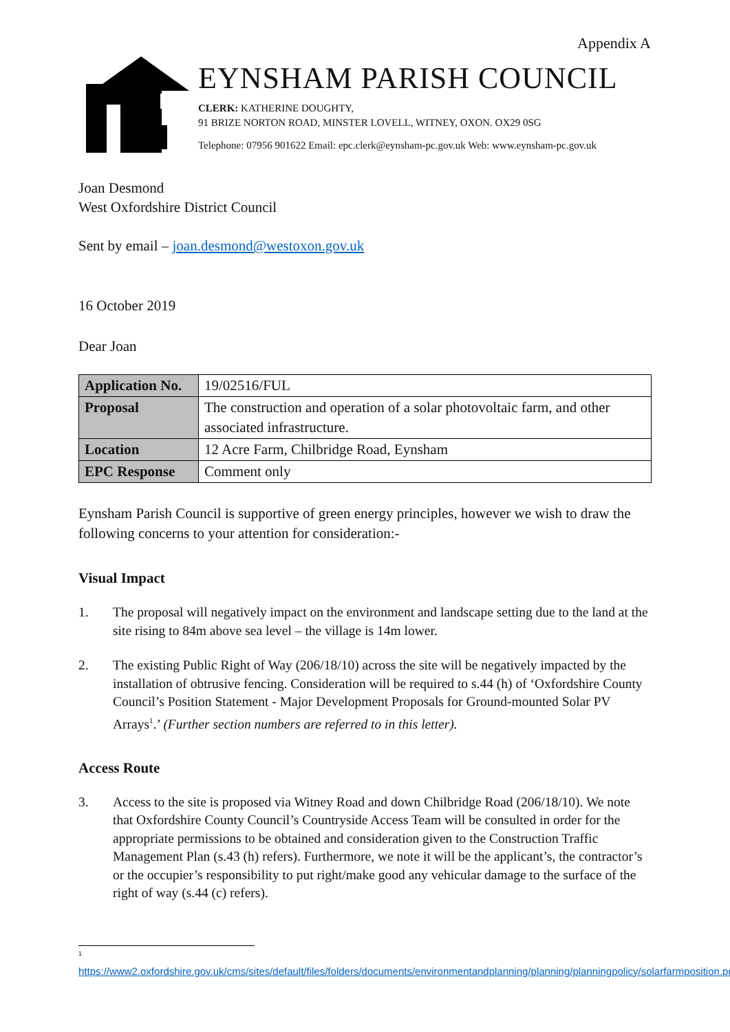Appendix A
EYNSHAM PARISH COUNCIL
CLERK: KATHERINE DOUGHTY,
91 BRIZE NORTON ROAD, MINSTER LOVELL, WITNEY, OXON. OX29 0SG
Telephone: 07956 901622 Email: epc.clerk@eynsham-pc.gov.uk Web: www.eynsham-pc.gov.uk
Joan Desmond
West Oxfordshire District Council
Sent by email – joan.desmond@westoxon.gov.uk
16 October 2019
Dear Joan
| Application No. | 19/02516/FUL |
| Proposal | The construction and operation of a solar photovoltaic farm, and other associated infrastructure. |
| Location | 12 Acre Farm, Chilbridge Road, Eynsham |
| EPC Response | Comment only |
Eynsham Parish Council is supportive of green energy principles, however we wish to draw the following concerns to your attention for consideration:-
Visual Impact
1. The proposal will negatively impact on the environment and landscape setting due to the land at the site rising to 84m above sea level – the village is 14m lower.
2. The existing Public Right of Way (206/18/10) across the site will be negatively impacted by the installation of obtrusive fencing. Consideration will be required to s.44 (h) of ‘Oxfordshire County Council’s Position Statement - Major Development Proposals for Ground-mounted Solar PV Arrays<sup>1</sup>.’ (Further section numbers are referred to in this letter).
Access Route
3. Access to the site is proposed via Witney Road and down Chilbridge Road (206/18/10). We note that Oxfordshire County Council’s Countryside Access Team will be consulted in order for the appropriate permissions to be obtained and consideration given to the Construction Traffic Management Plan (s.43 (h) refers). Furthermore, we note it will be the applicant’s, the contractor’s or the occupier’s responsibility to put right/make good any vehicular damage to the surface of the right of way (s.44 (c) refers).
<sup>1</sup>
https://www2.oxfordshire.gov.uk/cms/sites/default/files/folders/documents/environmentandplanning/planning/planningpolicy/solarfarmposition.pdf